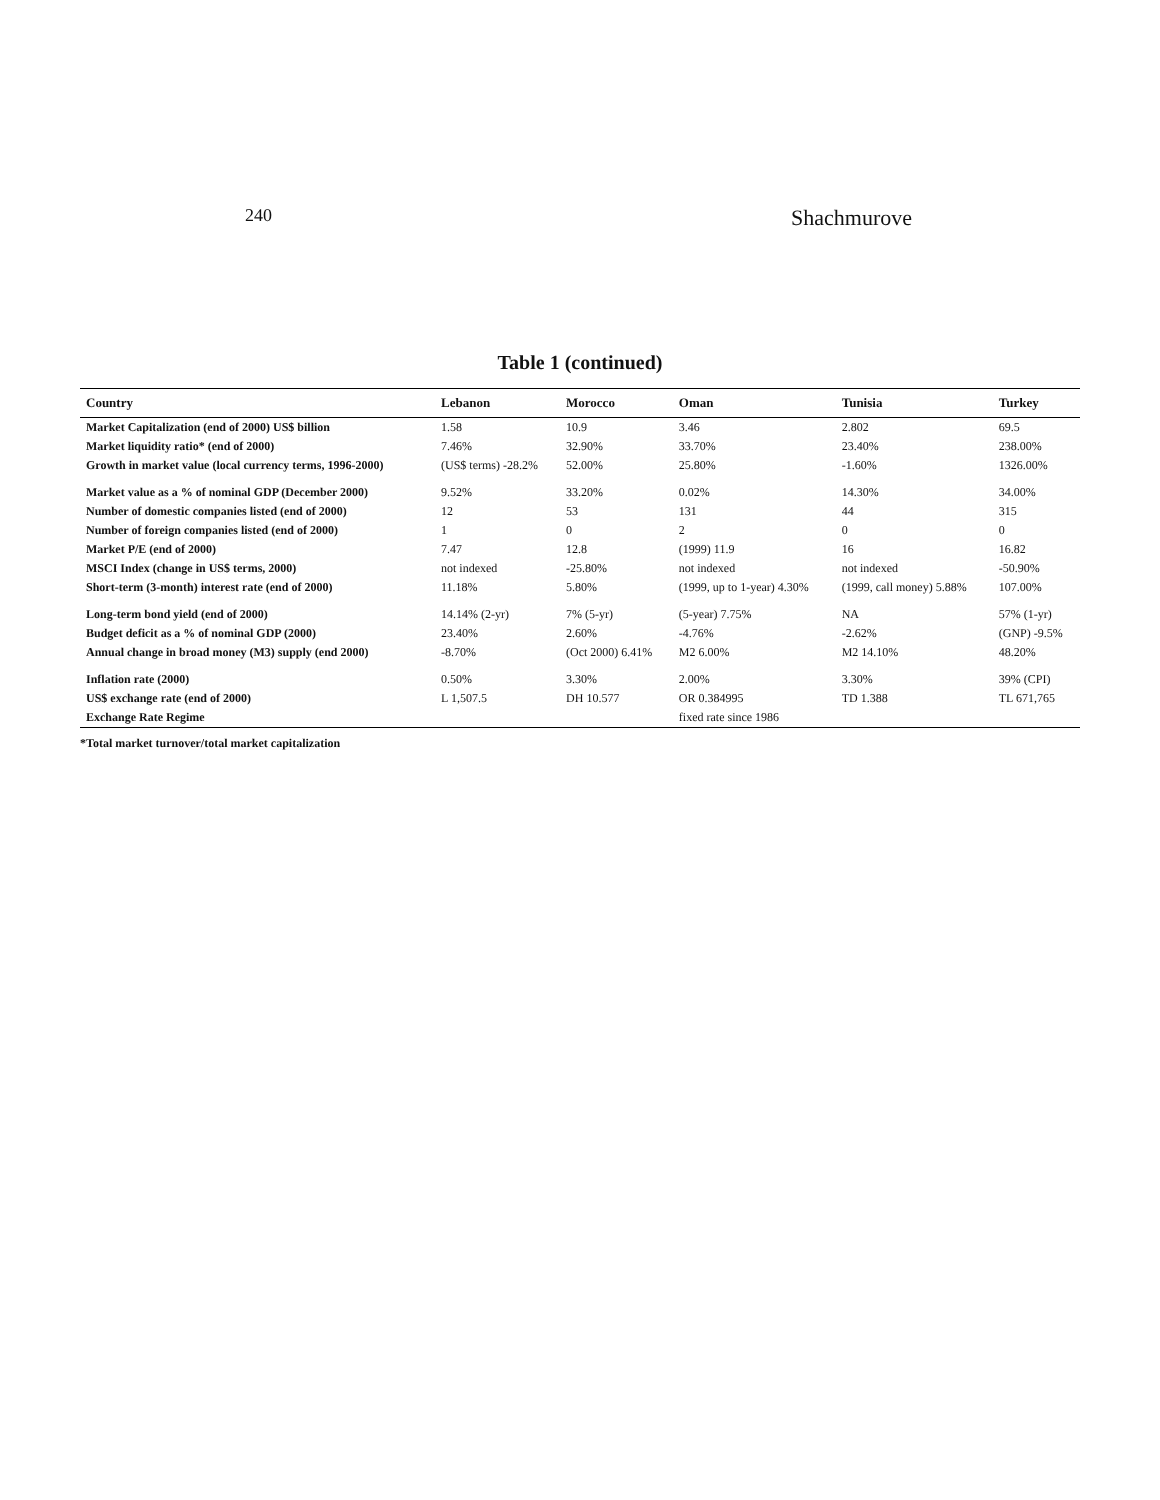240 Shachmurove
Table 1 (continued)
| Country | Lebanon | Morocco | Oman | Tunisia | Turkey |
| --- | --- | --- | --- | --- | --- |
| Market Capitalization (end of 2000) US$ billion | 1.58 | 10.9 | 3.46 | 2.802 | 69.5 |
| Market liquidity ratio* (end of 2000) | 7.46% | 32.90% | 33.70% | 23.40% | 238.00% |
| Growth in market value (local currency terms, 1996-2000) | (US$ terms) -28.2% | 52.00% | 25.80% | -1.60% | 1326.00% |
| Market value as a % of nominal GDP (December 2000) | 9.52% | 33.20% | 0.02% | 14.30% | 34.00% |
| Number of domestic companies listed (end of 2000) | 12 | 53 | 131 | 44 | 315 |
| Number of foreign companies listed (end of 2000) | 1 | 0 | 2 | 0 | 0 |
| Market P/E (end of 2000) | 7.47 | 12.8 | (1999) 11.9 | 16 | 16.82 |
| MSCI Index (change in US$ terms, 2000) | not indexed | -25.80% | not indexed | not indexed | -50.90% |
| Short-term (3-month) interest rate (end of 2000) | 11.18% | 5.80% | (1999, up to 1-year) 4.30% | (1999, call money) 5.88% | 107.00% |
| Long-term bond yield (end of 2000) | 14.14% (2-yr) | 7% (5-yr) | (5-year) 7.75% | NA | 57% (1-yr) |
| Budget deficit as a % of nominal GDP (2000) | 23.40% | 2.60% | -4.76% | -2.62% | (GNP) -9.5% |
| Annual change in broad money (M3) supply (end 2000) | -8.70% | (Oct 2000) 6.41% | M2 6.00% | M2 14.10% | 48.20% |
| Inflation rate (2000) | 0.50% | 3.30% | 2.00% | 3.30% | 39% (CPI) |
| US$ exchange rate (end of 2000) | L 1,507.5 | DH 10.577 | OR 0.384995 | TD 1.388 | TL 671,765 |
| Exchange Rate Regime | | | fixed rate since 1986 | | |
*Total market turnover/total market capitalization